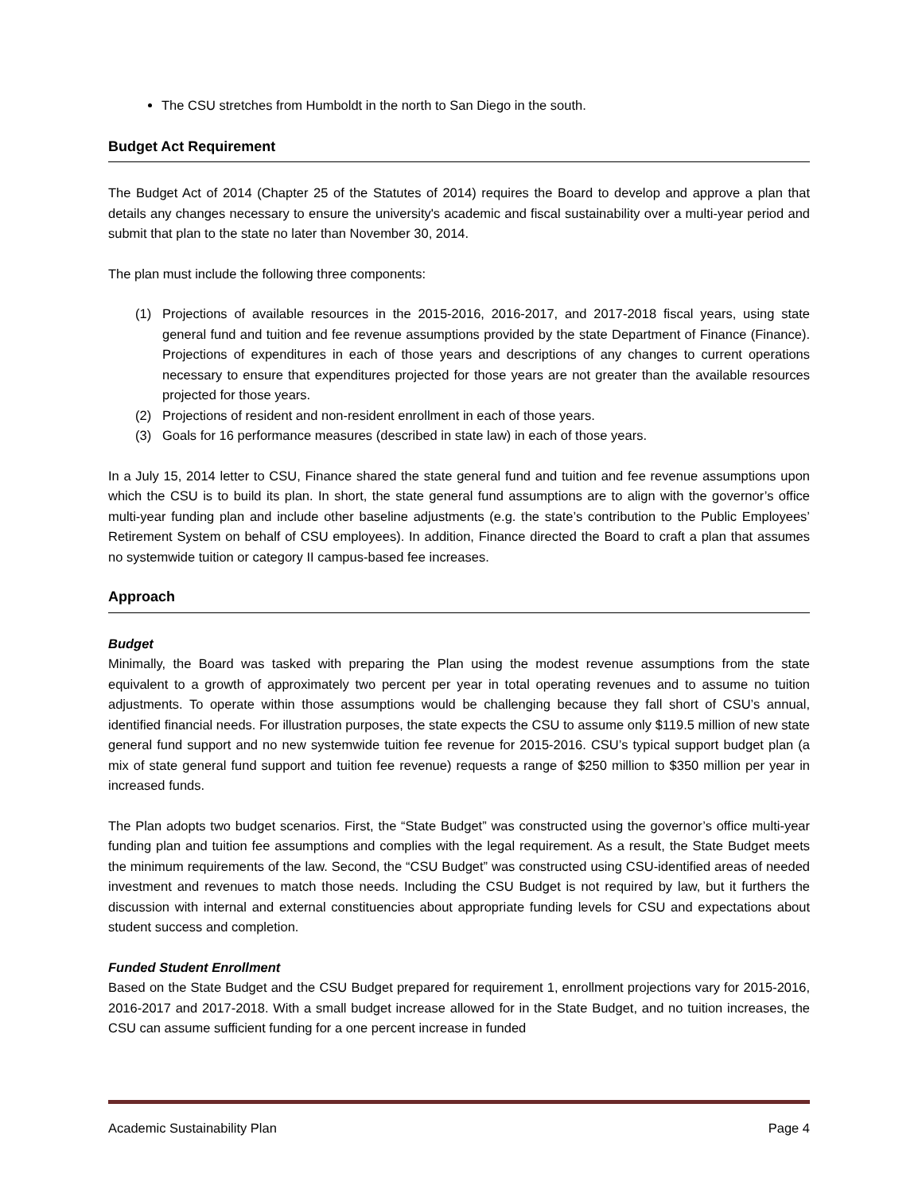The CSU stretches from Humboldt in the north to San Diego in the south.
Budget Act Requirement
The Budget Act of 2014 (Chapter 25 of the Statutes of 2014) requires the Board to develop and approve a plan that details any changes necessary to ensure the university's academic and fiscal sustainability over a multi-year period and submit that plan to the state no later than November 30, 2014.
The plan must include the following three components:
(1) Projections of available resources in the 2015-2016, 2016-2017, and 2017-2018 fiscal years, using state general fund and tuition and fee revenue assumptions provided by the state Department of Finance (Finance). Projections of expenditures in each of those years and descriptions of any changes to current operations necessary to ensure that expenditures projected for those years are not greater than the available resources projected for those years.
(2) Projections of resident and non-resident enrollment in each of those years.
(3) Goals for 16 performance measures (described in state law) in each of those years.
In a July 15, 2014 letter to CSU, Finance shared the state general fund and tuition and fee revenue assumptions upon which the CSU is to build its plan. In short, the state general fund assumptions are to align with the governor’s office multi-year funding plan and include other baseline adjustments (e.g. the state’s contribution to the Public Employees’ Retirement System on behalf of CSU employees). In addition, Finance directed the Board to craft a plan that assumes no systemwide tuition or category II campus-based fee increases.
Approach
Budget
Minimally, the Board was tasked with preparing the Plan using the modest revenue assumptions from the state equivalent to a growth of approximately two percent per year in total operating revenues and to assume no tuition adjustments. To operate within those assumptions would be challenging because they fall short of CSU’s annual, identified financial needs. For illustration purposes, the state expects the CSU to assume only $119.5 million of new state general fund support and no new systemwide tuition fee revenue for 2015-2016. CSU’s typical support budget plan (a mix of state general fund support and tuition fee revenue) requests a range of $250 million to $350 million per year in increased funds.
The Plan adopts two budget scenarios. First, the “State Budget” was constructed using the governor’s office multi-year funding plan and tuition fee assumptions and complies with the legal requirement. As a result, the State Budget meets the minimum requirements of the law. Second, the “CSU Budget” was constructed using CSU-identified areas of needed investment and revenues to match those needs. Including the CSU Budget is not required by law, but it furthers the discussion with internal and external constituencies about appropriate funding levels for CSU and expectations about student success and completion.
Funded Student Enrollment
Based on the State Budget and the CSU Budget prepared for requirement 1, enrollment projections vary for 2015-2016, 2016-2017 and 2017-2018. With a small budget increase allowed for in the State Budget, and no tuition increases, the CSU can assume sufficient funding for a one percent increase in funded
Academic Sustainability Plan Page 4